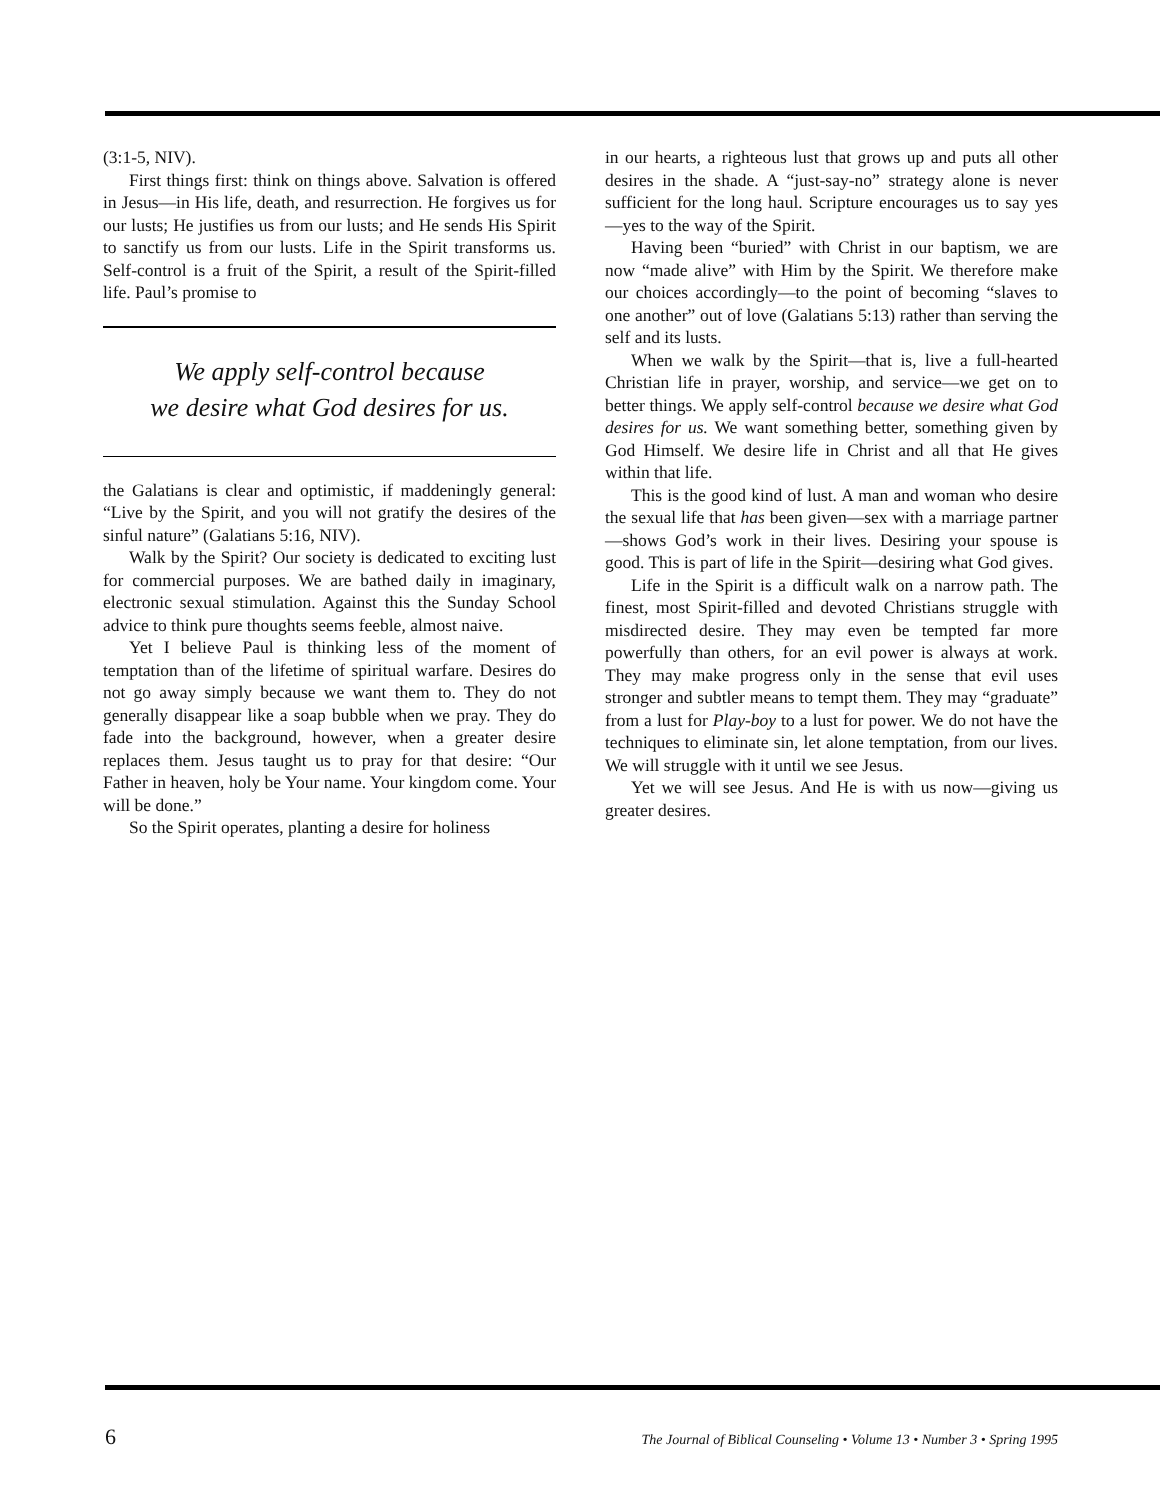(3:1-5, NIV).
First things first: think on things above. Salvation is offered in Jesus—in His life, death, and resurrection. He forgives us for our lusts; He justifies us from our lusts; and He sends His Spirit to sanctify us from our lusts. Life in the Spirit transforms us. Self-control is a fruit of the Spirit, a result of the Spirit-filled life. Paul’s promise to
We apply self-control because
we desire what God desires for us.
the Galatians is clear and optimistic, if maddeningly general: “Live by the Spirit, and you will not gratify the desires of the sinful nature” (Galatians 5:16, NIV).
Walk by the Spirit? Our society is dedicated to exciting lust for commercial purposes. We are bathed daily in imaginary, electronic sexual stimulation. Against this the Sunday School advice to think pure thoughts seems feeble, almost naive.
Yet I believe Paul is thinking less of the moment of temptation than of the lifetime of spiritual warfare. Desires do not go away simply because we want them to. They do not generally disappear like a soap bubble when we pray. They do fade into the background, however, when a greater desire replaces them. Jesus taught us to pray for that desire: “Our Father in heaven, holy be Your name. Your kingdom come. Your will be done.”
So the Spirit operates, planting a desire for holiness
in our hearts, a righteous lust that grows up and puts all other desires in the shade. A “just-say-no” strategy alone is never sufficient for the long haul. Scripture encourages us to say yes—yes to the way of the Spirit.
Having been “buried” with Christ in our baptism, we are now “made alive” with Him by the Spirit. We therefore make our choices accordingly—to the point of becoming “slaves to one another” out of love (Galatians 5:13) rather than serving the self and its lusts.
When we walk by the Spirit—that is, live a full-hearted Christian life in prayer, worship, and service—we get on to better things. We apply self-control because we desire what God desires for us. We want something better, something given by God Himself. We desire life in Christ and all that He gives within that life.
This is the good kind of lust. A man and woman who desire the sexual life that has been given—sex with a marriage partner—shows God’s work in their lives. Desiring your spouse is good. This is part of life in the Spirit—desiring what God gives.
Life in the Spirit is a difficult walk on a narrow path. The finest, most Spirit-filled and devoted Christians struggle with misdirected desire. They may even be tempted far more powerfully than others, for an evil power is always at work. They may make progress only in the sense that evil uses stronger and subtler means to tempt them. They may “graduate” from a lust for Play-boy to a lust for power. We do not have the techniques to eliminate sin, let alone temptation, from our lives. We will struggle with it until we see Jesus.
Yet we will see Jesus. And He is with us now—giving us greater desires.
6 The Journal of Biblical Counseling • Volume 13 • Number 3 • Spring 1995